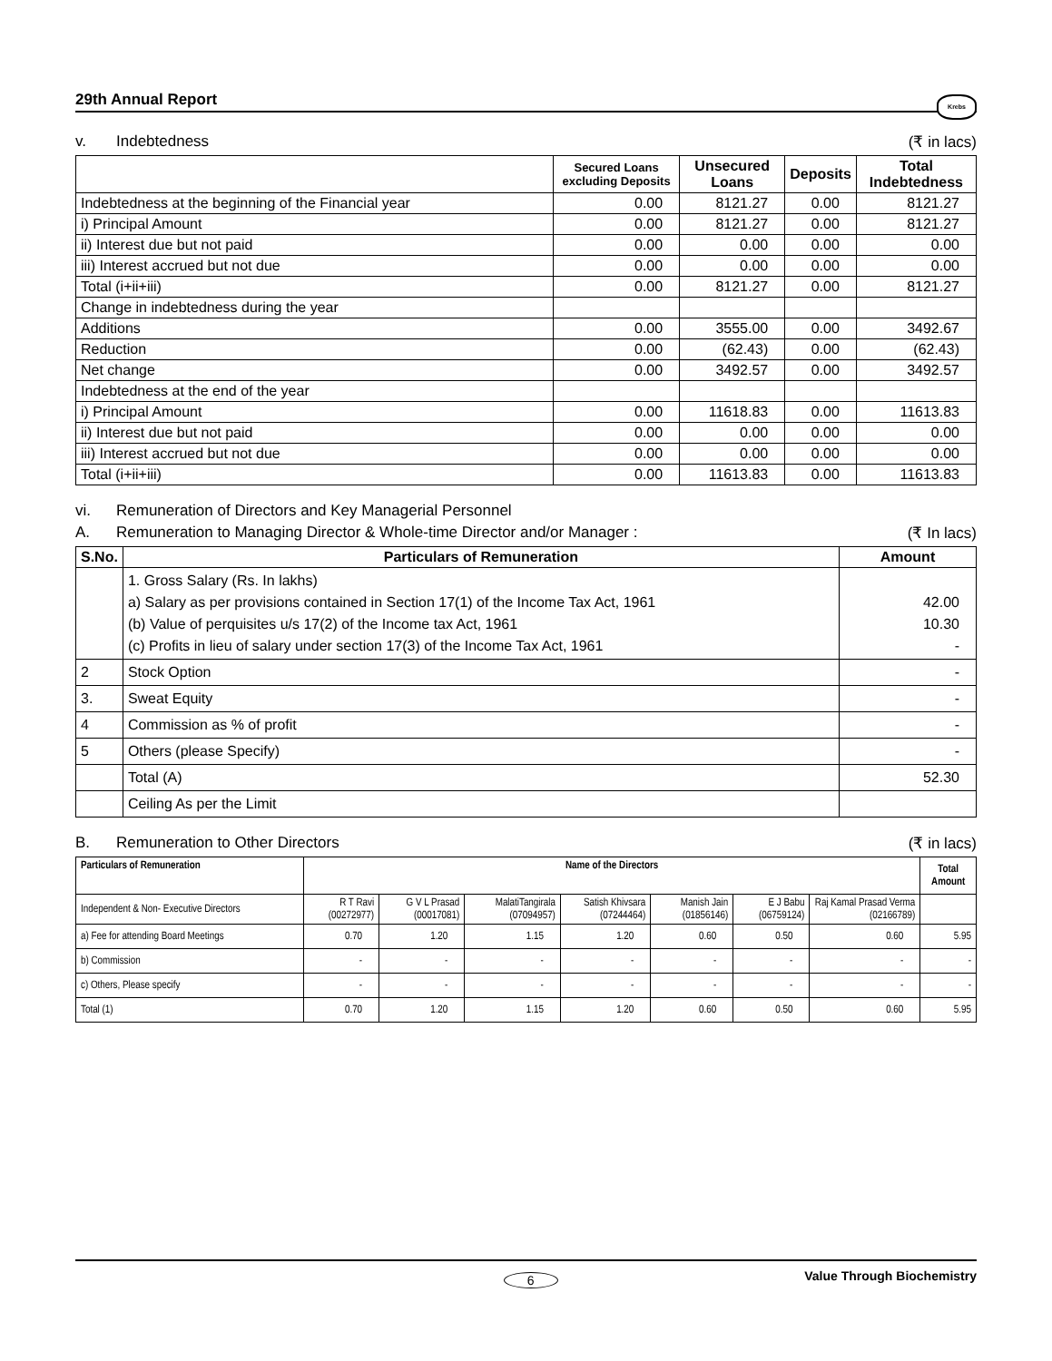29th Annual Report Krebs
v. Indebtedness (₹ in lacs)
| | Secured Loans excluding Deposits | Unsecured Loans | Deposits | Total Indebtedness |
| --- | --- | --- | --- | --- |
| Indebtedness at the beginning of the Financial year | 0.00 | 8121.27 | 0.00 | 8121.27 |
| i) Principal Amount | 0.00 | 8121.27 | 0.00 | 8121.27 |
| ii) Interest due but not paid | 0.00 | 0.00 | 0.00 | 0.00 |
| iii) Interest accrued but not due | 0.00 | 0.00 | 0.00 | 0.00 |
| Total (i+ii+iii) | 0.00 | 8121.27 | 0.00 | 8121.27 |
| Change in indebtedness during the year | | | | |
| Additions | 0.00 | 3555.00 | 0.00 | 3492.67 |
| Reduction | 0.00 | (62.43) | 0.00 | (62.43) |
| Net change | 0.00 | 3492.57 | 0.00 | 3492.57 |
| Indebtedness at the end of the year | | | | |
| i) Principal Amount | 0.00 | 11618.83 | 0.00 | 11613.83 |
| ii) Interest due but not paid | 0.00 | 0.00 | 0.00 | 0.00 |
| iii) Interest accrued but not due | 0.00 | 0.00 | 0.00 | 0.00 |
| Total (i+ii+iii) | 0.00 | 11613.83 | 0.00 | 11613.83 |
vi. Remuneration of Directors and Key Managerial Personnel
A. Remuneration to Managing Director & Whole-time Director and/or Manager : (₹ In lacs)
| S.No. | Particulars of Remuneration | Amount |
| --- | --- | --- |
| | 1. Gross Salary (Rs. In lakhs) a) Salary as per provisions contained in Section 17(1) of the Income Tax Act, 1961 (b) Value of perquisites u/s 17(2) of the Income tax Act, 1961 (c) Profits in lieu of salary under section 17(3) of the Income Tax Act, 1961 | 42.00 10.30 - |
| 2 | Stock Option | - |
| 3. | Sweat Equity | - |
| 4 | Commission as % of profit | - |
| 5 | Others (please Specify) | - |
| | Total (A) | 52.30 |
| | Ceiling As per the Limit | |
B. Remuneration to Other Directors (₹ in lacs)
| Particulars of Remuneration | Name of the Directors | | | | | | | Total Amount |
| --- | --- | --- | --- | --- | --- | --- | --- | --- |
| Independent & Non- Executive Directors | R T Ravi (00272977) | G V L Prasad (00017081) | MalatiTangirala (07094957) | Satish Khivsara (07244464) | Manish Jain (01856146) | E J Babu (06759124) | Raj Kamal Prasad Verma (02166789) | |
| a) Fee for attending Board Meetings | 0.70 | 1.20 | 1.15 | 1.20 | 0.60 | 0.50 | 0.60 | 5.95 |
| b) Commission | - | - | - | - | - | - | - | - |
| c) Others, Please specify | - | - | - | - | - | - | - | - |
| Total (1) | 0.70 | 1.20 | 1.15 | 1.20 | 0.60 | 0.50 | 0.60 | 5.95 |
6 Value Through Biochemistry